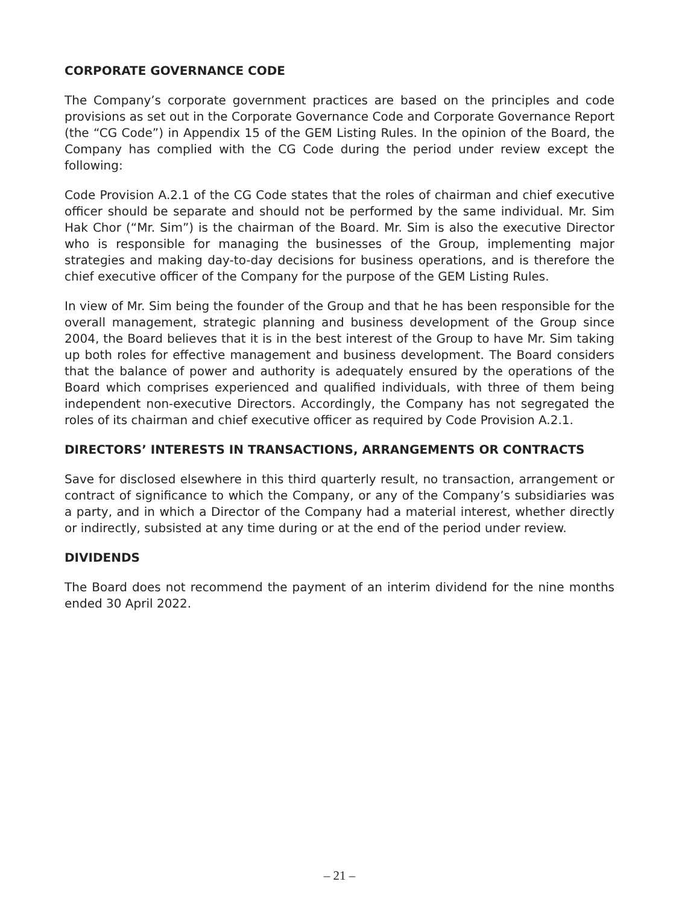CORPORATE GOVERNANCE CODE
The Company’s corporate government practices are based on the principles and code provisions as set out in the Corporate Governance Code and Corporate Governance Report (the “CG Code”) in Appendix 15 of the GEM Listing Rules. In the opinion of the Board, the Company has complied with the CG Code during the period under review except the following:
Code Provision A.2.1 of the CG Code states that the roles of chairman and chief executive officer should be separate and should not be performed by the same individual. Mr. Sim Hak Chor (“Mr. Sim”) is the chairman of the Board. Mr. Sim is also the executive Director who is responsible for managing the businesses of the Group, implementing major strategies and making day-to-day decisions for business operations, and is therefore the chief executive officer of the Company for the purpose of the GEM Listing Rules.
In view of Mr. Sim being the founder of the Group and that he has been responsible for the overall management, strategic planning and business development of the Group since 2004, the Board believes that it is in the best interest of the Group to have Mr. Sim taking up both roles for effective management and business development. The Board considers that the balance of power and authority is adequately ensured by the operations of the Board which comprises experienced and qualified individuals, with three of them being independent non-executive Directors. Accordingly, the Company has not segregated the roles of its chairman and chief executive officer as required by Code Provision A.2.1.
DIRECTORS’ INTERESTS IN TRANSACTIONS, ARRANGEMENTS OR CONTRACTS
Save for disclosed elsewhere in this third quarterly result, no transaction, arrangement or contract of significance to which the Company, or any of the Company’s subsidiaries was a party, and in which a Director of the Company had a material interest, whether directly or indirectly, subsisted at any time during or at the end of the period under review.
DIVIDENDS
The Board does not recommend the payment of an interim dividend for the nine months ended 30 April 2022.
– 21 –